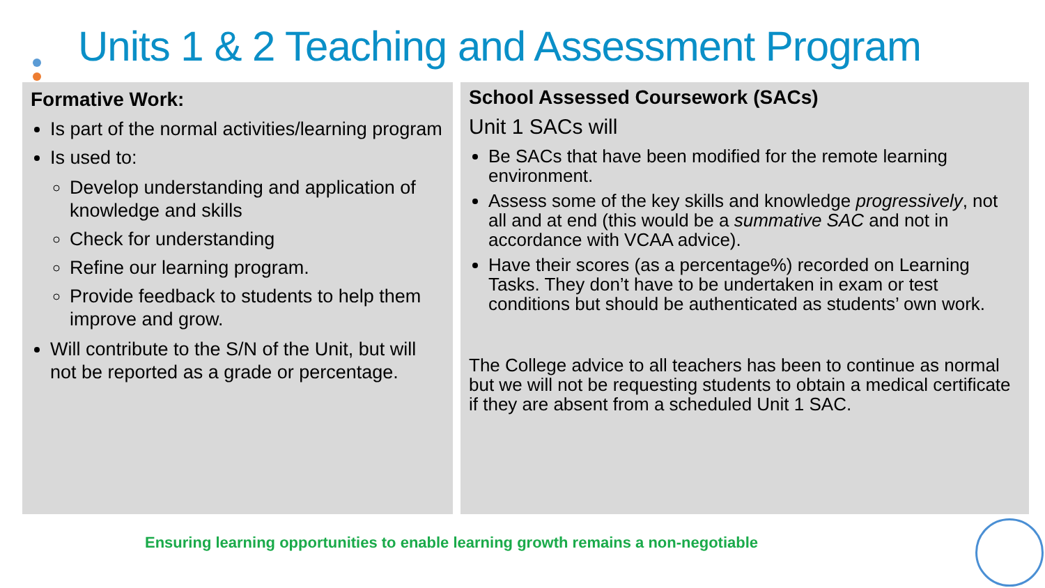Units 1 & 2 Teaching and Assessment Program
Formative Work:
Is part of the normal activities/learning program
Is used to:
Develop understanding and application of knowledge and skills
Check for understanding
Refine our learning program.
Provide feedback to students to help them improve and grow.
Will contribute to the S/N of the Unit, but will not be reported as a grade or percentage.
School Assessed Coursework (SACs)
Unit 1 SACs will
Be SACs that have been modified for the remote learning environment.
Assess some of the key skills and knowledge progressively, not all and at end (this would be a summative SAC and not in accordance with VCAA advice).
Have their scores (as a percentage%) recorded on Learning Tasks. They don’t have to be undertaken in exam or test conditions but should be authenticated as students’ own work.
The College advice to all teachers has been to continue as normal but we will not be requesting students to obtain a medical certificate if they are absent from a scheduled Unit 1 SAC.
Ensuring learning opportunities to enable learning growth remains a non-negotiable